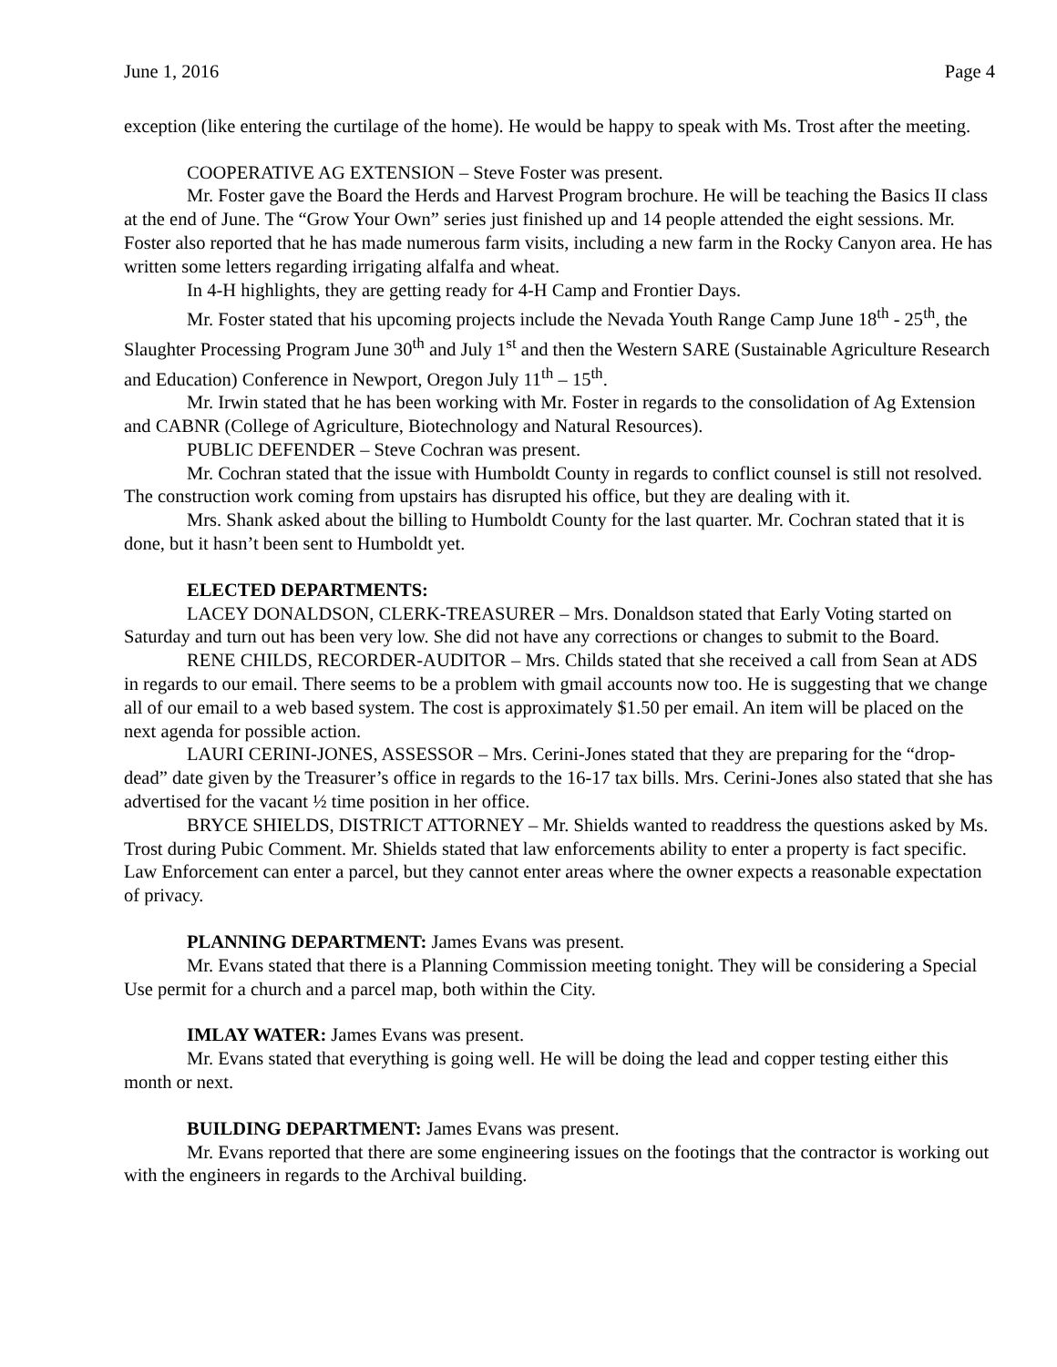June 1, 2016 Page 4
exception (like entering the curtilage of the home). He would be happy to speak with Ms. Trost after the meeting.
COOPERATIVE AG EXTENSION – Steve Foster was present.
Mr. Foster gave the Board the Herds and Harvest Program brochure. He will be teaching the Basics II class at the end of June. The “Grow Your Own” series just finished up and 14 people attended the eight sessions. Mr. Foster also reported that he has made numerous farm visits, including a new farm in the Rocky Canyon area. He has written some letters regarding irrigating alfalfa and wheat.
In 4-H highlights, they are getting ready for 4-H Camp and Frontier Days.
Mr. Foster stated that his upcoming projects include the Nevada Youth Range Camp June 18<sup>th</sup> - 25<sup>th</sup>, the Slaughter Processing Program June 30<sup>th</sup> and July 1<sup>st</sup> and then the Western SARE (Sustainable Agriculture Research and Education) Conference in Newport, Oregon July 11<sup>th</sup> – 15<sup>th</sup>.
Mr. Irwin stated that he has been working with Mr. Foster in regards to the consolidation of Ag Extension and CABNR (College of Agriculture, Biotechnology and Natural Resources).
PUBLIC DEFENDER – Steve Cochran was present.
Mr. Cochran stated that the issue with Humboldt County in regards to conflict counsel is still not resolved. The construction work coming from upstairs has disrupted his office, but they are dealing with it.
Mrs. Shank asked about the billing to Humboldt County for the last quarter. Mr. Cochran stated that it is done, but it hasn’t been sent to Humboldt yet.
ELECTED DEPARTMENTS:
LACEY DONALDSON, CLERK-TREASURER – Mrs. Donaldson stated that Early Voting started on Saturday and turn out has been very low. She did not have any corrections or changes to submit to the Board.
RENE CHILDS, RECORDER-AUDITOR – Mrs. Childs stated that she received a call from Sean at ADS in regards to our email. There seems to be a problem with gmail accounts now too. He is suggesting that we change all of our email to a web based system. The cost is approximately $1.50 per email. An item will be placed on the next agenda for possible action.
LAURI CERINI-JONES, ASSESSOR – Mrs. Cerini-Jones stated that they are preparing for the “drop-dead” date given by the Treasurer’s office in regards to the 16-17 tax bills. Mrs. Cerini-Jones also stated that she has advertised for the vacant ½ time position in her office.
BRYCE SHIELDS, DISTRICT ATTORNEY – Mr. Shields wanted to readdress the questions asked by Ms. Trost during Pubic Comment. Mr. Shields stated that law enforcements ability to enter a property is fact specific. Law Enforcement can enter a parcel, but they cannot enter areas where the owner expects a reasonable expectation of privacy.
PLANNING DEPARTMENT: James Evans was present.
Mr. Evans stated that there is a Planning Commission meeting tonight. They will be considering a Special Use permit for a church and a parcel map, both within the City.
IMLAY WATER: James Evans was present.
Mr. Evans stated that everything is going well. He will be doing the lead and copper testing either this month or next.
BUILDING DEPARTMENT: James Evans was present.
Mr. Evans reported that there are some engineering issues on the footings that the contractor is working out with the engineers in regards to the Archival building.